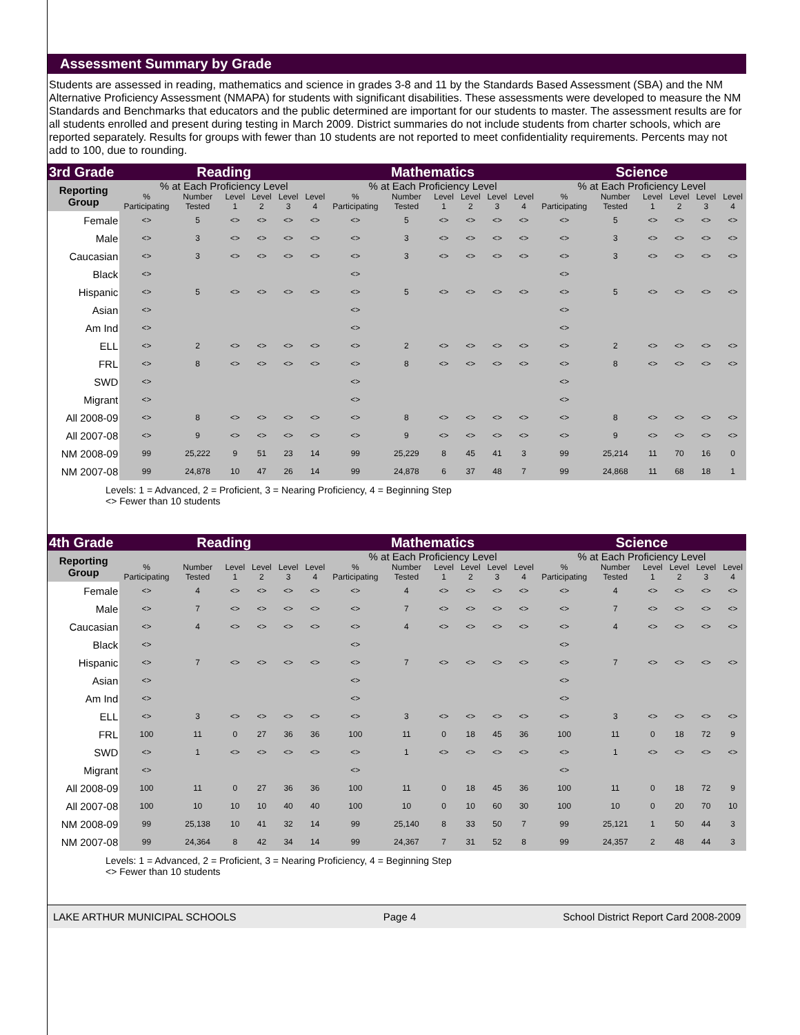Assessment Summary by Grade
Students are assessed in reading, mathematics and science in grades 3-8 and 11 by the Standards Based Assessment (SBA) and the NM Alternative Proficiency Assessment (NMAPA) for students with significant disabilities. These assessments were developed to measure the NM Standards and Benchmarks that educators and the public determined are important for our students to master. The assessment results are for all students enrolled and present during testing in March 2009. District summaries do not include students from charter schools, which are reported separately. Results for groups with fewer than 10 students are not reported to meet confidentiality requirements. Percents may not add to 100, due to rounding.
| 3rd Grade | Reading | | | | | | Mathematics | | | | | | Science | | | | | |
| --- | --- | --- | --- | --- | --- | --- | --- | --- | --- | --- | --- | --- | --- | --- | --- | --- | --- | --- |
| Reporting Group | % at Each Proficiency Level | | | | | | % at Each Proficiency Level | | | | | | % at Each Proficiency Level | | | | | |
| | % Participating | Number Tested | Level 1 | Level 2 | Level 3 | Level 4 | % Participating | Number Tested | Level 1 | Level 2 | Level 3 | Level 4 | % Participating | Number Tested | Level 1 | Level 2 | Level 3 | Level 4 |
| Female | <> | 5 | <> | <> | <> | <> | <> | 5 | <> | <> | <> | <> | <> | 5 | <> | <> | <> | <> |
| Male | <> | 3 | <> | <> | <> | <> | <> | 3 | <> | <> | <> | <> | <> | 3 | <> | <> | <> | <> |
| Caucasian | <> | 3 | <> | <> | <> | <> | <> | 3 | <> | <> | <> | <> | <> | 3 | <> | <> | <> | <> |
| Black | <> | | | | | | <> | | | | | | <> | | | | | |
| Hispanic | <> | 5 | <> | <> | <> | <> | <> | 5 | <> | <> | <> | <> | <> | 5 | <> | <> | <> | <> |
| Asian | <> | | | | | | <> | | | | | | <> | | | | | |
| Am Ind | <> | | | | | | <> | | | | | | <> | | | | | |
| ELL | <> | 2 | <> | <> | <> | <> | <> | 2 | <> | <> | <> | <> | <> | 2 | <> | <> | <> | <> |
| FRL | <> | 8 | <> | <> | <> | <> | <> | 8 | <> | <> | <> | <> | <> | 8 | <> | <> | <> | <> |
| SWD | <> | | | | | | <> | | | | | | <> | | | | | |
| Migrant | <> | | | | | | <> | | | | | | <> | | | | | |
| All 2008-09 | <> | 8 | <> | <> | <> | <> | <> | 8 | <> | <> | <> | <> | <> | 8 | <> | <> | <> | <> |
| All 2007-08 | <> | 9 | <> | <> | <> | <> | <> | 9 | <> | <> | <> | <> | <> | 9 | <> | <> | <> | <> |
| NM 2008-09 | 99 | 25,222 | 9 | 51 | 23 | 14 | 99 | 25,229 | 8 | 45 | 41 | 3 | 99 | 25,214 | 11 | 70 | 16 | 0 |
| NM 2007-08 | 99 | 24,878 | 10 | 47 | 26 | 14 | 99 | 24,878 | 6 | 37 | 48 | 7 | 99 | 24,868 | 11 | 68 | 18 | 1 |
Levels: 1 = Advanced, 2 = Proficient, 3 = Nearing Proficiency, 4 = Beginning Step
<> Fewer than 10 students
| 4th Grade | Reading | | | | | | Mathematics | | | | | | Science | | | | | |
| --- | --- | --- | --- | --- | --- | --- | --- | --- | --- | --- | --- | --- | --- | --- | --- | --- | --- | --- |
| Reporting Group | | | | | | | % at Each Proficiency Level | | | | | | % at Each Proficiency Level | | | | | |
| | % Participating | Number Tested | Level 1 | Level 2 | Level 3 | Level 4 | % Participating | Number Tested | Level 1 | Level 2 | Level 3 | Level 4 | % Participating | Number Tested | Level 1 | Level 2 | Level 3 | Level 4 |
| Female | <> | 4 | <> | <> | <> | <> | <> | 4 | <> | <> | <> | <> | <> | 4 | <> | <> | <> | <> |
| Male | <> | 7 | <> | <> | <> | <> | <> | 7 | <> | <> | <> | <> | <> | 7 | <> | <> | <> | <> |
| Caucasian | <> | 4 | <> | <> | <> | <> | <> | 4 | <> | <> | <> | <> | <> | 4 | <> | <> | <> | <> |
| Black | <> | | | | | | <> | | | | | | <> | | | | | |
| Hispanic | <> | 7 | <> | <> | <> | <> | <> | 7 | <> | <> | <> | <> | <> | 7 | <> | <> | <> | <> |
| Asian | <> | | | | | | <> | | | | | | <> | | | | | |
| Am Ind | <> | | | | | | <> | | | | | | <> | | | | | |
| ELL | <> | 3 | <> | <> | <> | <> | <> | 3 | <> | <> | <> | <> | <> | 3 | <> | <> | <> | <> |
| FRL | 100 | 11 | 0 | 27 | 36 | 36 | 100 | 11 | 0 | 18 | 45 | 36 | 100 | 11 | 0 | 18 | 72 | 9 |
| SWD | <> | 1 | <> | <> | <> | <> | <> | 1 | <> | <> | <> | <> | <> | 1 | <> | <> | <> | <> |
| Migrant | <> | | | | | | <> | | | | | | <> | | | | | |
| All 2008-09 | 100 | 11 | 0 | 27 | 36 | 36 | 100 | 11 | 0 | 18 | 45 | 36 | 100 | 11 | 0 | 18 | 72 | 9 |
| All 2007-08 | 100 | 10 | 10 | 10 | 40 | 40 | 100 | 10 | 0 | 10 | 60 | 30 | 100 | 10 | 0 | 20 | 70 | 10 |
| NM 2008-09 | 99 | 25,138 | 10 | 41 | 32 | 14 | 99 | 25,140 | 8 | 33 | 50 | 7 | 99 | 25,121 | 1 | 50 | 44 | 3 |
| NM 2007-08 | 99 | 24,364 | 8 | 42 | 34 | 14 | 99 | 24,367 | 7 | 31 | 52 | 8 | 99 | 24,357 | 2 | 48 | 44 | 3 |
Levels: 1 = Advanced, 2 = Proficient, 3 = Nearing Proficiency, 4 = Beginning Step
<> Fewer than 10 students
LAKE ARTHUR MUNICIPAL SCHOOLS Page 4 School District Report Card 2008-2009